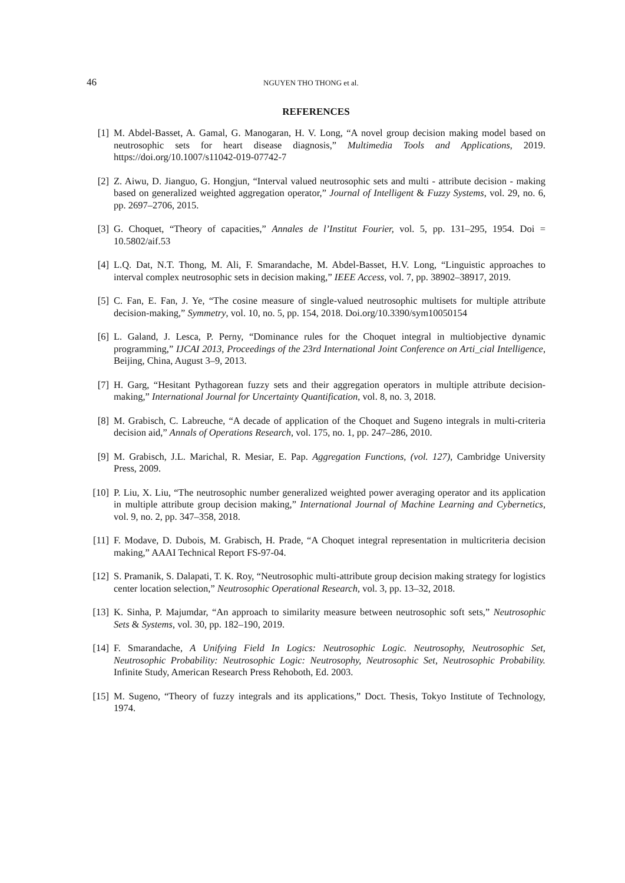46 NGUYEN THO THONG et al.
REFERENCES
[1] M. Abdel-Basset, A. Gamal, G. Manogaran, H. V. Long, “A novel group decision making model based on neutrosophic sets for heart disease diagnosis,” Multimedia Tools and Applications, 2019. https://doi.org/10.1007/s11042-019-07742-7
[2] Z. Aiwu, D. Jianguo, G. Hongjun, “Interval valued neutrosophic sets and multi - attribute decision - making based on generalized weighted aggregation operator,” Journal of Intelligent & Fuzzy Systems, vol. 29, no. 6, pp. 2697–2706, 2015.
[3] G. Choquet, “Theory of capacities,” Annales de l’Institut Fourier, vol. 5, pp. 131–295, 1954. Doi = 10.5802/aif.53
[4] L.Q. Dat, N.T. Thong, M. Ali, F. Smarandache, M. Abdel-Basset, H.V. Long, “Linguistic approaches to interval complex neutrosophic sets in decision making,” IEEE Access, vol. 7, pp. 38902–38917, 2019.
[5] C. Fan, E. Fan, J. Ye, “The cosine measure of single-valued neutrosophic multisets for multiple attribute decision-making,” Symmetry, vol. 10, no. 5, pp. 154, 2018. Doi.org/10.3390/sym10050154
[6] L. Galand, J. Lesca, P. Perny, “Dominance rules for the Choquet integral in multiobjective dynamic programming,” IJCAI 2013, Proceedings of the 23rd International Joint Conference on Arti_cial Intelligence, Beijing, China, August 3–9, 2013.
[7] H. Garg, “Hesitant Pythagorean fuzzy sets and their aggregation operators in multiple attribute decision-making,” International Journal for Uncertainty Quantification, vol. 8, no. 3, 2018.
[8] M. Grabisch, C. Labreuche, “A decade of application of the Choquet and Sugeno integrals in multi-criteria decision aid,” Annals of Operations Research, vol. 175, no. 1, pp. 247–286, 2010.
[9] M. Grabisch, J.L. Marichal, R. Mesiar, E. Pap. Aggregation Functions, (vol. 127), Cambridge University Press, 2009.
[10] P. Liu, X. Liu, “The neutrosophic number generalized weighted power averaging operator and its application in multiple attribute group decision making,” International Journal of Machine Learning and Cybernetics, vol. 9, no. 2, pp. 347–358, 2018.
[11] F. Modave, D. Dubois, M. Grabisch, H. Prade, “A Choquet integral representation in multicriteria decision making,” AAAI Technical Report FS-97-04.
[12] S. Pramanik, S. Dalapati, T. K. Roy, “Neutrosophic multi-attribute group decision making strategy for logistics center location selection,” Neutrosophic Operational Research, vol. 3, pp. 13–32, 2018.
[13] K. Sinha, P. Majumdar, “An approach to similarity measure between neutrosophic soft sets,” Neutrosophic Sets & Systems, vol. 30, pp. 182–190, 2019.
[14] F. Smarandache, A Unifying Field In Logics: Neutrosophic Logic. Neutrosophy, Neutrosophic Set, Neutrosophic Probability: Neutrosophic Logic: Neutrosophy, Neutrosophic Set, Neutrosophic Probability. Infinite Study, American Research Press Rehoboth, Ed. 2003.
[15] M. Sugeno, “Theory of fuzzy integrals and its applications,” Doct. Thesis, Tokyo Institute of Technology, 1974.